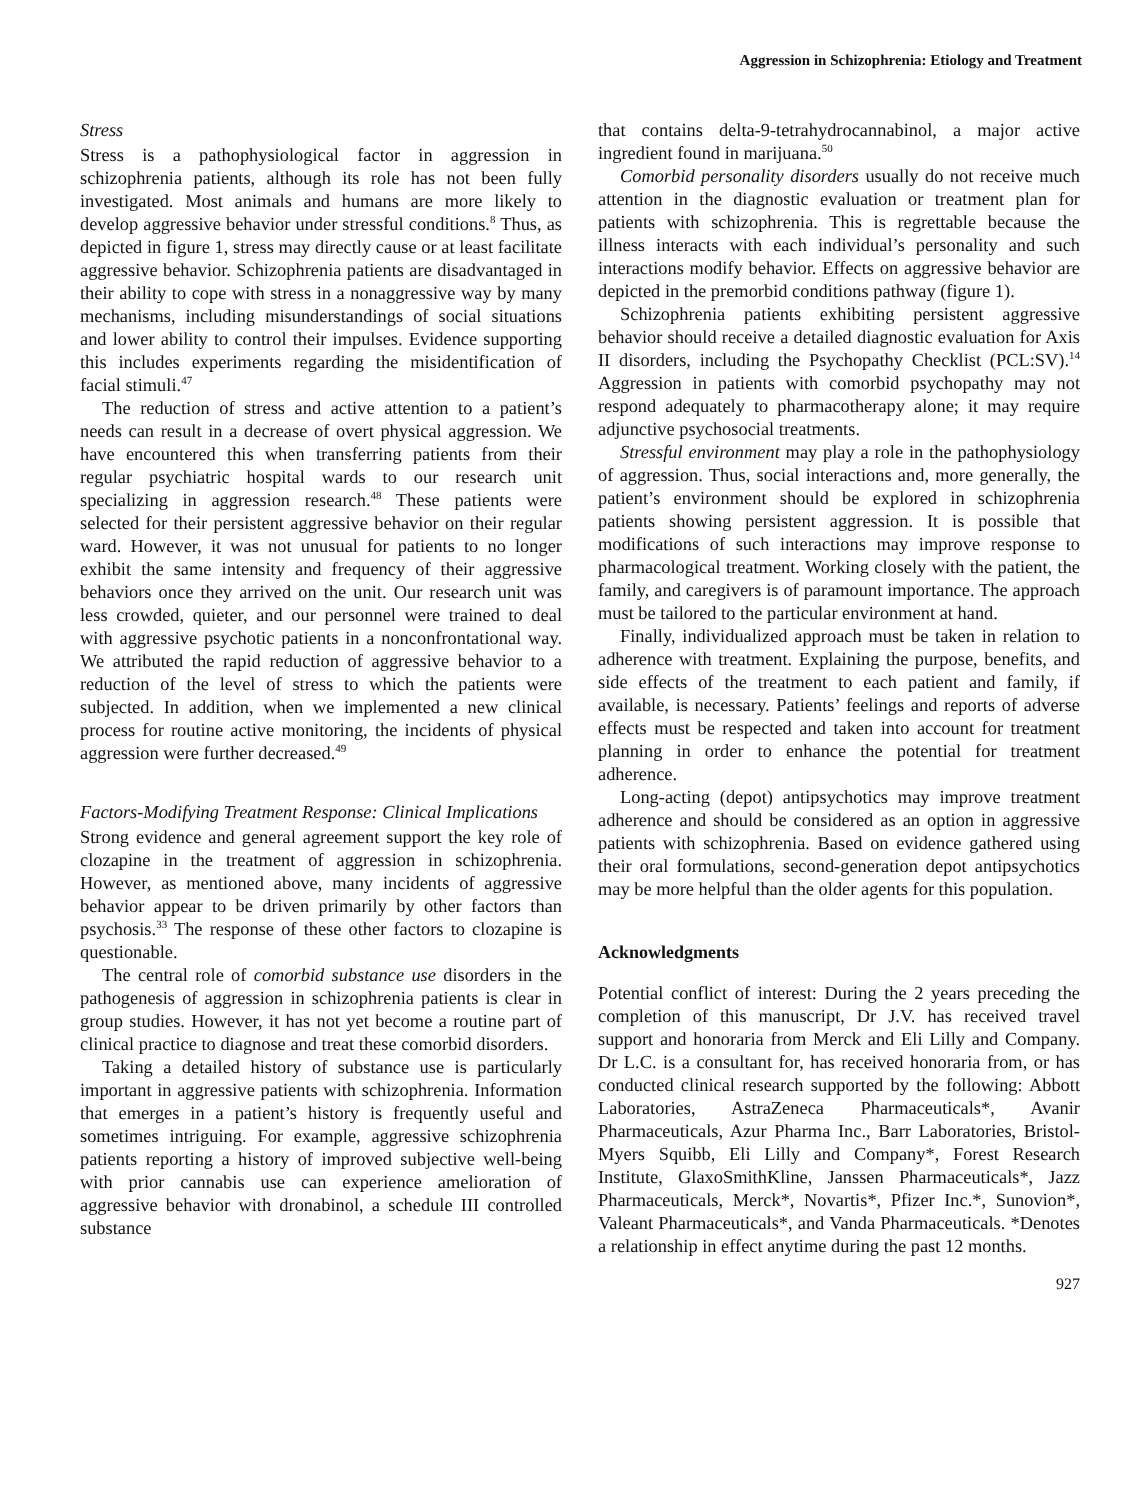Aggression in Schizophrenia: Etiology and Treatment
Stress
Stress is a pathophysiological factor in aggression in schizophrenia patients, although its role has not been fully investigated. Most animals and humans are more likely to develop aggressive behavior under stressful conditions.<sup>8</sup> Thus, as depicted in figure 1, stress may directly cause or at least facilitate aggressive behavior. Schizophrenia patients are disadvantaged in their ability to cope with stress in a nonaggressive way by many mechanisms, including misunderstandings of social situations and lower ability to control their impulses. Evidence supporting this includes experiments regarding the misidentification of facial stimuli.<sup>47</sup>
The reduction of stress and active attention to a patient’s needs can result in a decrease of overt physical aggression. We have encountered this when transferring patients from their regular psychiatric hospital wards to our research unit specializing in aggression research.<sup>48</sup> These patients were selected for their persistent aggressive behavior on their regular ward. However, it was not unusual for patients to no longer exhibit the same intensity and frequency of their aggressive behaviors once they arrived on the unit. Our research unit was less crowded, quieter, and our personnel were trained to deal with aggressive psychotic patients in a nonconfrontational way. We attributed the rapid reduction of aggressive behavior to a reduction of the level of stress to which the patients were subjected. In addition, when we implemented a new clinical process for routine active monitoring, the incidents of physical aggression were further decreased.<sup>49</sup>
Factors-Modifying Treatment Response: Clinical Implications
Strong evidence and general agreement support the key role of clozapine in the treatment of aggression in schizophrenia. However, as mentioned above, many incidents of aggressive behavior appear to be driven primarily by other factors than psychosis.<sup>33</sup> The response of these other factors to clozapine is questionable.
The central role of comorbid substance use disorders in the pathogenesis of aggression in schizophrenia patients is clear in group studies. However, it has not yet become a routine part of clinical practice to diagnose and treat these comorbid disorders.
Taking a detailed history of substance use is particularly important in aggressive patients with schizophrenia. Information that emerges in a patient’s history is frequently useful and sometimes intriguing. For example, aggressive schizophrenia patients reporting a history of improved subjective well-being with prior cannabis use can experience amelioration of aggressive behavior with dronabinol, a schedule III controlled substance
that contains delta-9-tetrahydrocannabinol, a major active ingredient found in marijuana.<sup>50</sup>
Comorbid personality disorders usually do not receive much attention in the diagnostic evaluation or treatment plan for patients with schizophrenia. This is regrettable because the illness interacts with each individual’s personality and such interactions modify behavior. Effects on aggressive behavior are depicted in the premorbid conditions pathway (figure 1).
Schizophrenia patients exhibiting persistent aggressive behavior should receive a detailed diagnostic evaluation for Axis II disorders, including the Psychopathy Checklist (PCL:SV).<sup>14</sup> Aggression in patients with comorbid psychopathy may not respond adequately to pharmacotherapy alone; it may require adjunctive psychosocial treatments.
Stressful environment may play a role in the pathophysiology of aggression. Thus, social interactions and, more generally, the patient’s environment should be explored in schizophrenia patients showing persistent aggression. It is possible that modifications of such interactions may improve response to pharmacological treatment. Working closely with the patient, the family, and caregivers is of paramount importance. The approach must be tailored to the particular environment at hand.
Finally, individualized approach must be taken in relation to adherence with treatment. Explaining the purpose, benefits, and side effects of the treatment to each patient and family, if available, is necessary. Patients’ feelings and reports of adverse effects must be respected and taken into account for treatment planning in order to enhance the potential for treatment adherence.
Long-acting (depot) antipsychotics may improve treatment adherence and should be considered as an option in aggressive patients with schizophrenia. Based on evidence gathered using their oral formulations, second-generation depot antipsychotics may be more helpful than the older agents for this population.
Acknowledgments
Potential conflict of interest: During the 2 years preceding the completion of this manuscript, Dr J.V. has received travel support and honoraria from Merck and Eli Lilly and Company. Dr L.C. is a consultant for, has received honoraria from, or has conducted clinical research supported by the following: Abbott Laboratories, AstraZeneca Pharmaceuticals*, Avanir Pharmaceuticals, Azur Pharma Inc., Barr Laboratories, Bristol-Myers Squibb, Eli Lilly and Company*, Forest Research Institute, GlaxoSmithKline, Janssen Pharmaceuticals*, Jazz Pharmaceuticals, Merck*, Novartis*, Pfizer Inc.*, Sunovion*, Valeant Pharmaceuticals*, and Vanda Pharmaceuticals. *Denotes a relationship in effect anytime during the past 12 months.
927